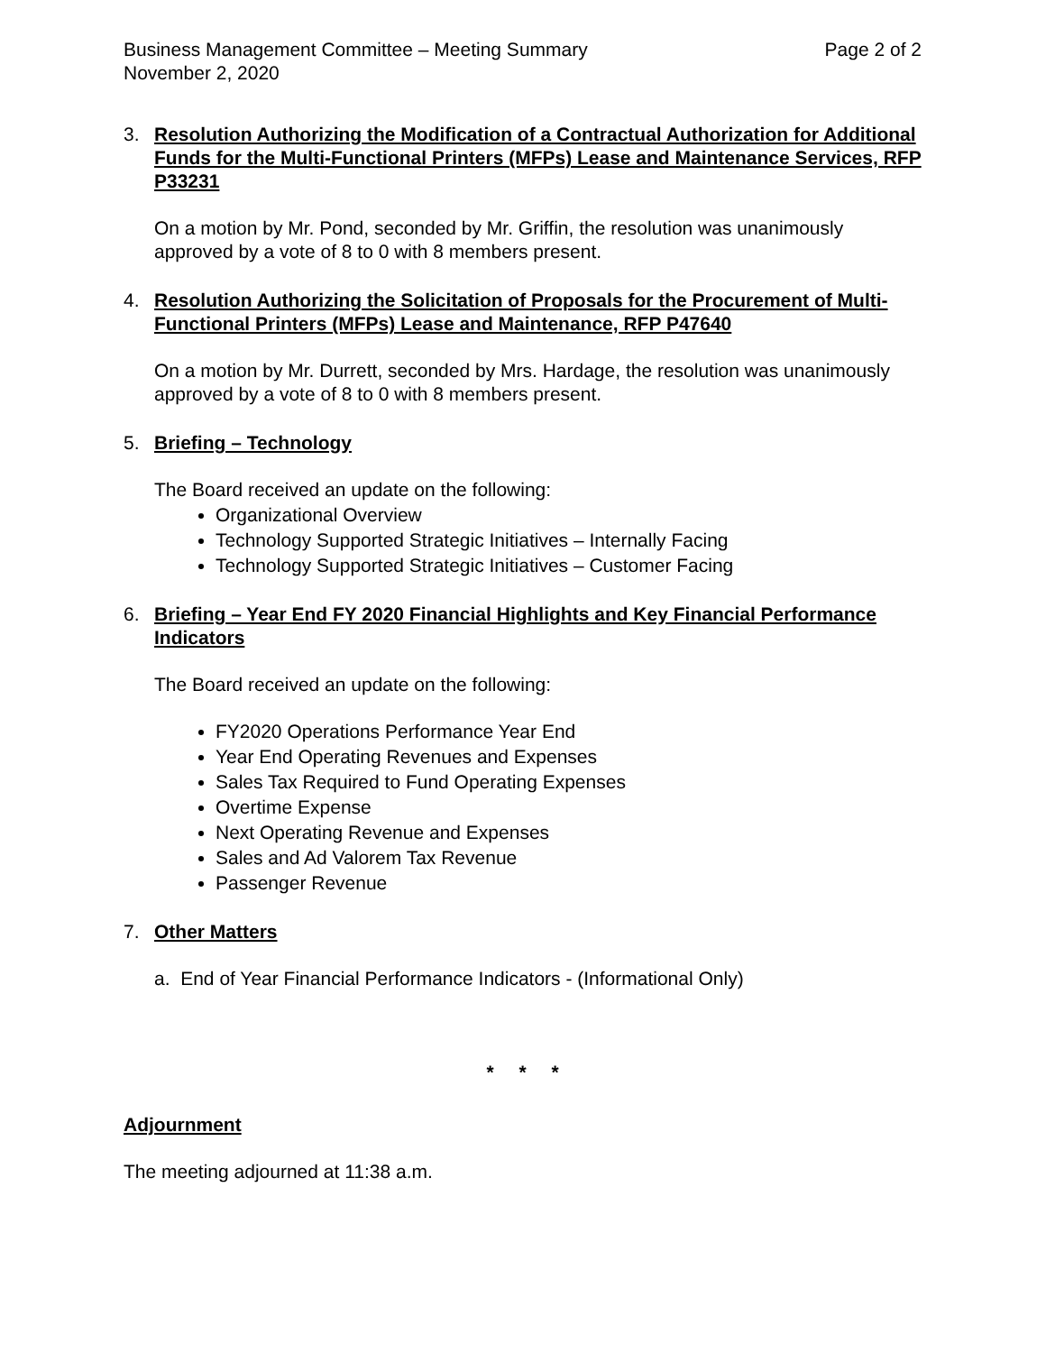Business Management Committee – Meeting Summary
November 2, 2020
Page 2 of 2
3. Resolution Authorizing the Modification of a Contractual Authorization for Additional Funds for the Multi-Functional Printers (MFPs) Lease and Maintenance Services, RFP P33231
On a motion by Mr. Pond, seconded by Mr. Griffin, the resolution was unanimously approved by a vote of 8 to 0 with 8 members present.
4. Resolution Authorizing the Solicitation of Proposals for the Procurement of Multi-Functional Printers (MFPs) Lease and Maintenance, RFP P47640
On a motion by Mr. Durrett, seconded by Mrs. Hardage, the resolution was unanimously approved by a vote of 8 to 0 with 8 members present.
5. Briefing – Technology
The Board received an update on the following:
Organizational Overview
Technology Supported Strategic Initiatives – Internally Facing
Technology Supported Strategic Initiatives – Customer Facing
6. Briefing – Year End FY 2020 Financial Highlights and Key Financial Performance Indicators
The Board received an update on the following:
FY2020 Operations Performance Year End
Year End Operating Revenues and Expenses
Sales Tax Required to Fund Operating Expenses
Overtime Expense
Next Operating Revenue and Expenses
Sales and Ad Valorem Tax Revenue
Passenger Revenue
7. Other Matters
a. End of Year Financial Performance Indicators - (Informational Only)
* * *
Adjournment
The meeting adjourned at 11:38 a.m.